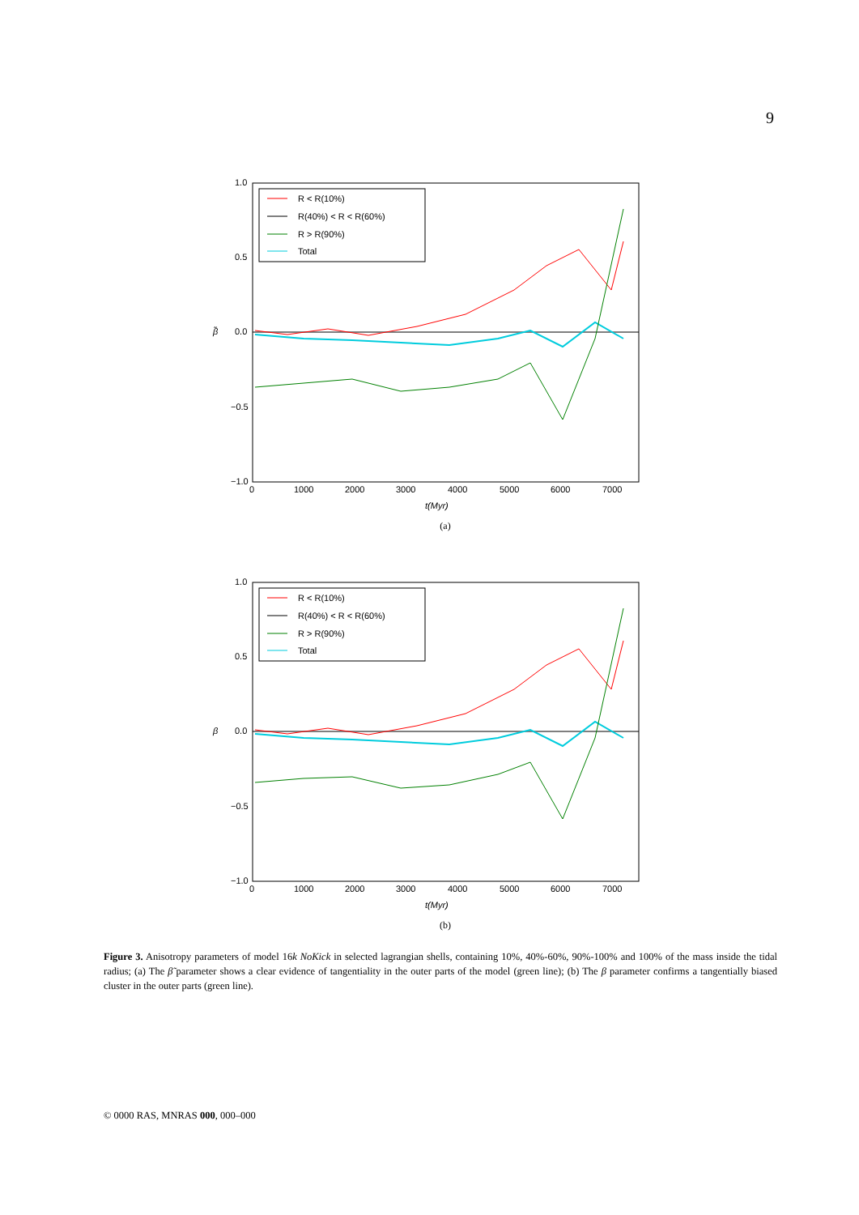9
1.0
0.5
0.0
−0.5
−1.0
0
1000
2000
3000
4000
5000
6000
7000
t(Myr)
β̃
R < R(10%)
R(40%) < R < R(60%)
R > R(90%)
Total
(a)
1.0
0.5
0.0
−0.5
−1.0
0
1000
2000
3000
4000
5000
6000
7000
t(Myr)
β
R < R(10%)
R(40%) < R < R(60%)
R > R(90%)
Total
(b)
Figure 3. Anisotropy parameters of model 16k NoKick in selected lagrangian shells, containing 10%, 40%-60%, 90%-100% and 100% of the mass inside the tidal radius; (a) The β̃ parameter shows a clear evidence of tangentiality in the outer parts of the model (green line); (b) The β parameter confirms a tangentially biased cluster in the outer parts (green line).
© 0000 RAS, MNRAS 000, 000–000